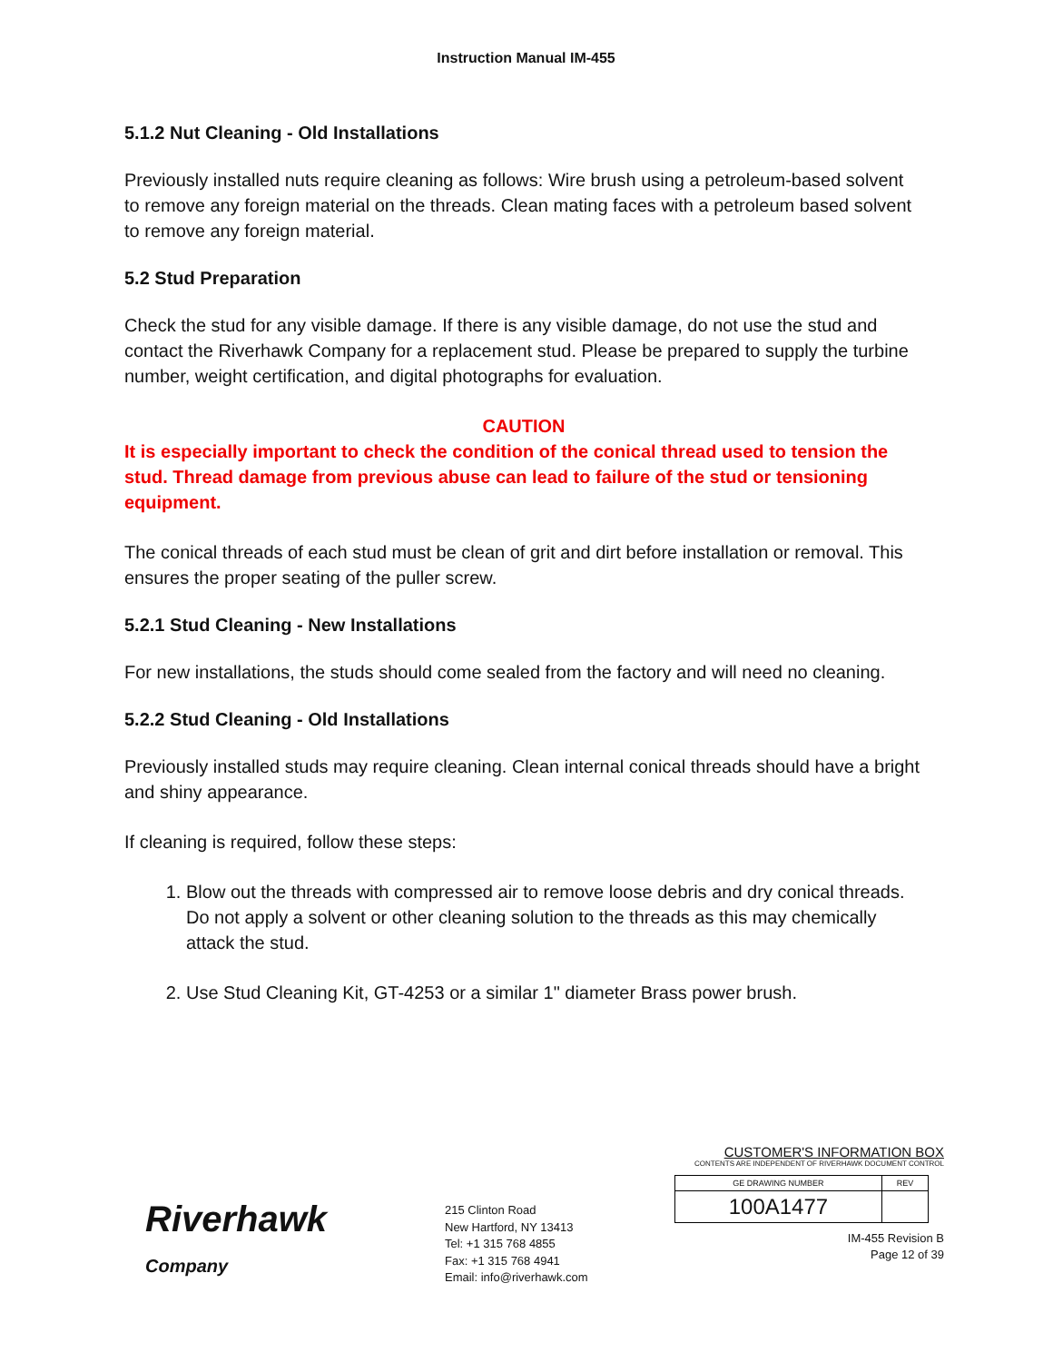Instruction Manual IM-455
5.1.2 Nut Cleaning - Old Installations
Previously installed nuts require cleaning as follows: Wire brush using a petroleum-based solvent to remove any foreign material on the threads. Clean mating faces with a petroleum based solvent to remove any foreign material.
5.2 Stud Preparation
Check the stud for any visible damage. If there is any visible damage, do not use the stud and contact the Riverhawk Company for a replacement stud. Please be prepared to supply the turbine number, weight certification, and digital photographs for evaluation.
CAUTION
It is especially important to check the condition of the conical thread used to tension the stud. Thread damage from previous abuse can lead to failure of the stud or tensioning equipment.
The conical threads of each stud must be clean of grit and dirt before installation or removal. This ensures the proper seating of the puller screw.
5.2.1 Stud Cleaning - New Installations
For new installations, the studs should come sealed from the factory and will need no cleaning.
5.2.2 Stud Cleaning - Old Installations
Previously installed studs may require cleaning. Clean internal conical threads should have a bright and shiny appearance.
If cleaning is required, follow these steps:
1. Blow out the threads with compressed air to remove loose debris and dry conical threads. Do not apply a solvent or other cleaning solution to the threads as this may chemically attack the stud.
2. Use Stud Cleaning Kit, GT-4253 or a similar 1" diameter Brass power brush.
Riverhawk
Company
215 Clinton Road
New Hartford, NY 13413
Tel: +1 315 768 4855
Fax: +1 315 768 4941
Email: info@riverhawk.com
CUSTOMER'S INFORMATION BOX
CONTENTS ARE INDEPENDENT OF RIVERHAWK DOCUMENT CONTROL
| GE DRAWING NUMBER | REV |
| 100A1477 | |
IM-455 Revision B
Page 12 of 39